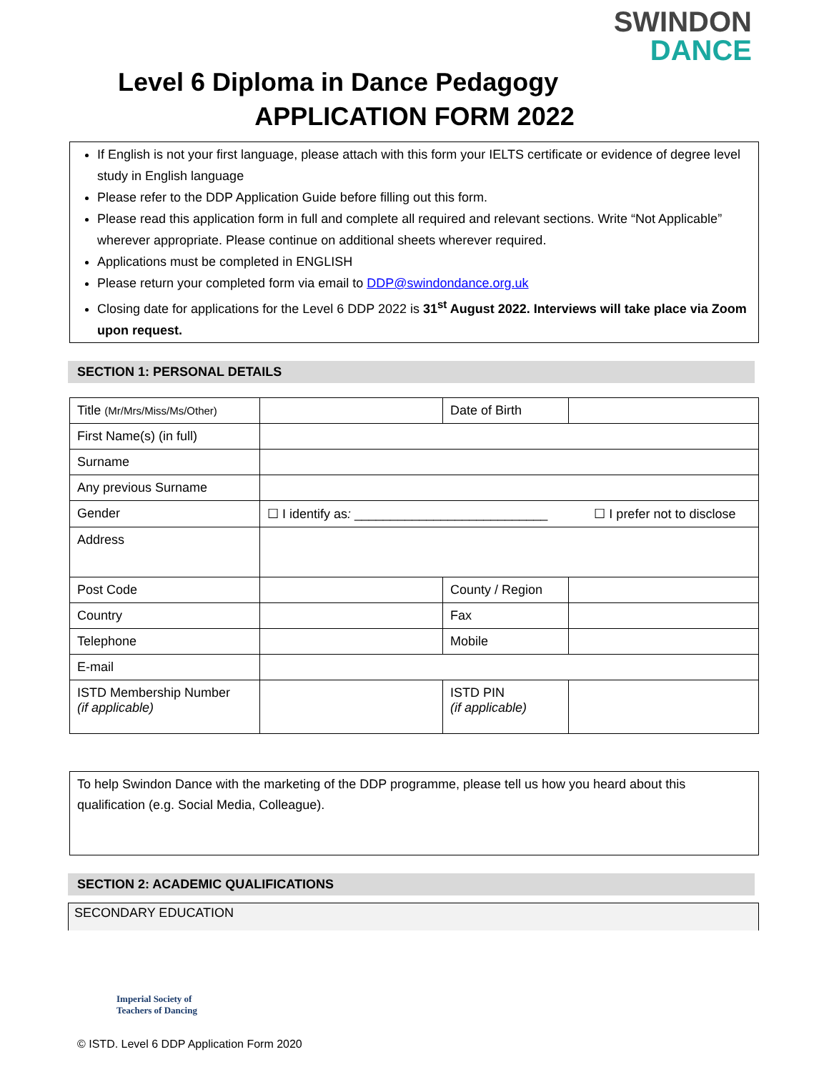SWINDON
DANCE
Level 6 Diploma in Dance Pedagogy
APPLICATION FORM 2022
If English is not your first language, please attach with this form your IELTS certificate or evidence of degree level study in English language
Please refer to the DDP Application Guide before filling out this form.
Please read this application form in full and complete all required and relevant sections. Write “Not Applicable” wherever appropriate. Please continue on additional sheets wherever required.
Applications must be completed in ENGLISH
Please return your completed form via email to DDP@swindondance.org.uk
Closing date for applications for the Level 6 DDP 2022 is 31<sup>st</sup> August 2022. Interviews will take place via Zoom upon request.
SECTION 1: PERSONAL DETAILS
| Title (Mr/Mrs/Miss/Ms/Other) | | Date of Birth | |
| First Name(s) (in full) | | | |
| Surname | | | |
| Any previous Surname | | | |
| Gender | ☐ I identify as : ___________________________ ☐ I prefer not to disclose | | |
| Address | | | |
| Post Code | | County / Region | |
| Country | | Fax | |
| Telephone | | Mobile | |
| E-mail | | | |
| ISTD Membership Number (if applicable) | | ISTD PIN (if applicable) | |
To help Swindon Dance with the marketing of the DDP programme, please tell us how you heard about this qualification (e.g. Social Media, Colleague).
SECTION 2: ACADEMIC QUALIFICATIONS
SECONDARY EDUCATION
Imperial Society of
Teachers of Dancing
© ISTD. Level 6 DDP Application Form 2020